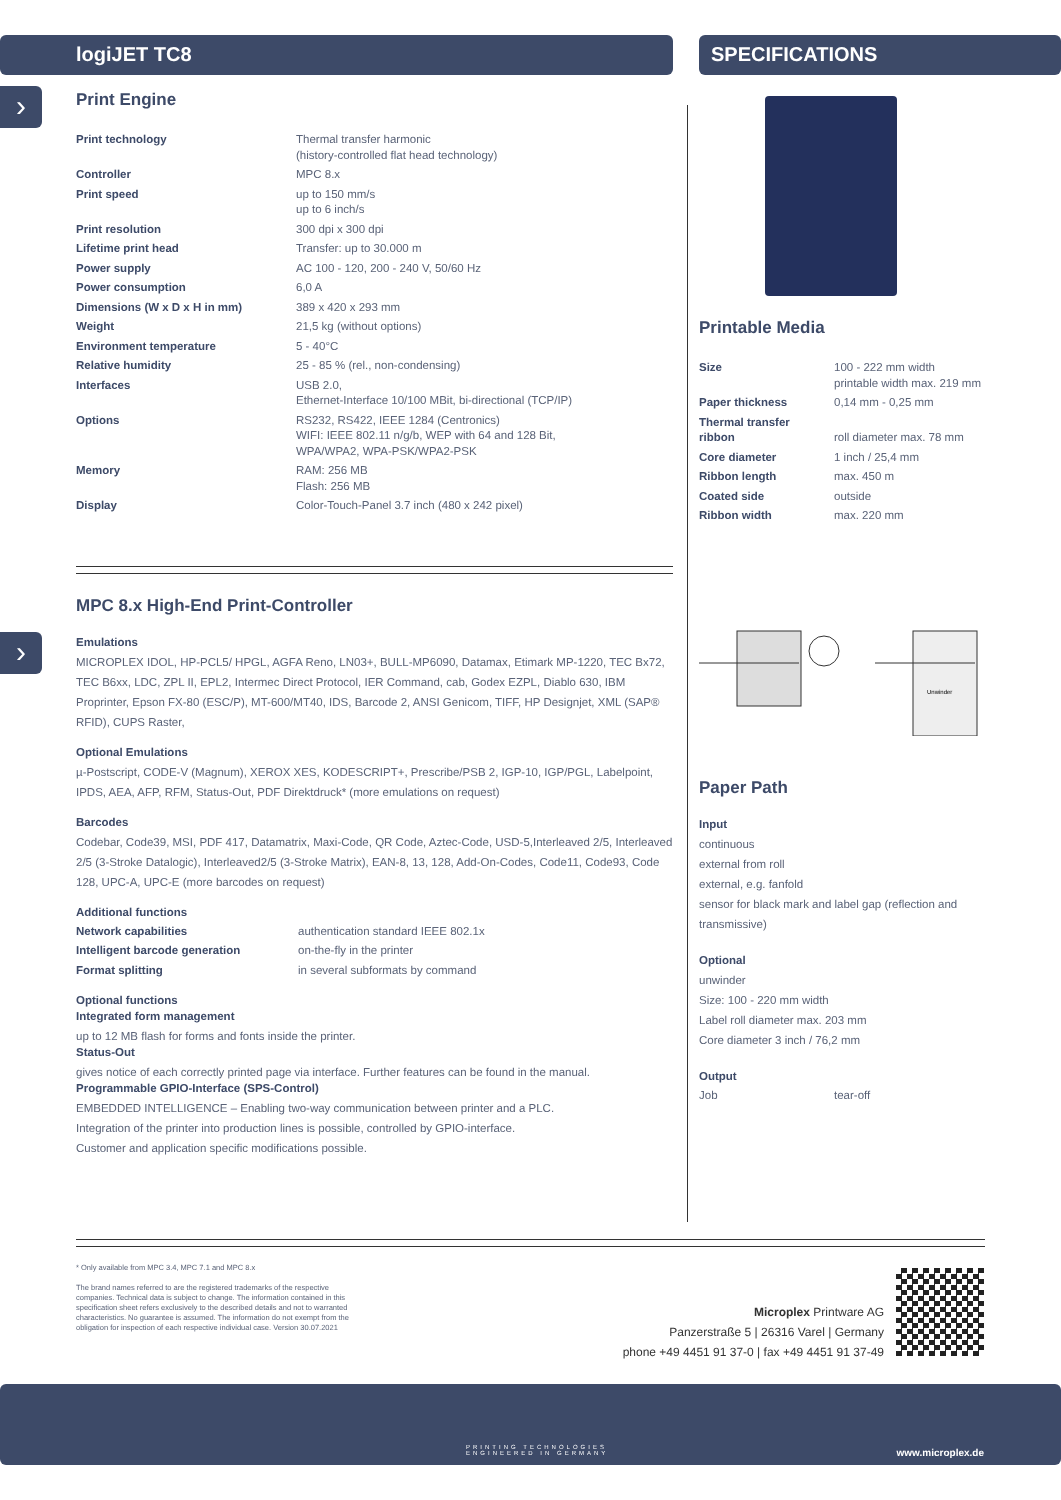logiJET TC8 SPECIFICATIONS
›
›
Print Engine
| Print technology | Thermal transfer harmonic (history-controlled flat head technology) |
| Controller | MPC 8.x |
| Print speed | up to 150 mm/s up to 6 inch/s |
| Print resolution | 300 dpi x 300 dpi |
| Lifetime print head | Transfer: up to 30.000 m |
| Power supply | AC 100 - 120, 200 - 240 V, 50/60 Hz |
| Power consumption | 6,0 A |
| Dimensions (W x D x H in mm) | 389 x 420 x 293 mm |
| Weight | 21,5 kg (without options) |
| Environment temperature | 5 - 40°C |
| Relative humidity | 25 - 85 % (rel., non-condensing) |
| Interfaces | USB 2.0, Ethernet-Interface 10/100 MBit, bi-directional (TCP/IP) |
| Options | RS232, RS422, IEEE 1284 (Centronics) WIFI: IEEE 802.11 n/g/b, WEP with 64 and 128 Bit, WPA/WPA2, WPA-PSK/WPA2-PSK |
| Memory | RAM: 256 MB Flash: 256 MB |
| Display | Color-Touch-Panel 3.7 inch (480 x 242 pixel) |
MPC 8.x High-End Print-Controller
Emulations
MICROPLEX IDOL, HP-PCL5/ HPGL, AGFA Reno, LN03+, BULL-MP6090, Datamax, Etimark MP-1220, TEC Bx72, TEC B6xx, LDC, ZPL II, EPL2, Intermec Direct Protocol, IER Command, cab, Godex EZPL, Diablo 630, IBM Proprinter, Epson FX-80 (ESC/P), MT-600/MT40, IDS, Barcode 2, ANSI Genicom, TIFF, HP Designjet, XML (SAP® RFID), CUPS Raster,
Optional Emulations
µ-Postscript, CODE-V (Magnum), XEROX XES, KODESCRIPT+, Prescribe/PSB 2, IGP-10, IGP/PGL, Labelpoint, IPDS, AEA, AFP, RFM, Status-Out, PDF Direktdruck* (more emulations on request)
Barcodes
Codebar, Code39, MSI, PDF 417, Datamatrix, Maxi-Code, QR Code, Aztec-Code, USD-5,Interleaved 2/5, Interleaved 2/5 (3-Stroke Datalogic), Interleaved2/5 (3-Stroke Matrix), EAN-8, 13, 128, Add-On-Codes, Code11, Code93, Code 128, UPC-A, UPC-E (more barcodes on request)
Additional functions
| Network capabilities | authentication standard IEEE 802.1x |
| Intelligent barcode generation | on-the-fly in the printer |
| Format splitting | in several subformats by command |
Optional functions
Integrated form management
up to 12 MB flash for forms and fonts inside the printer.
Status-Out
gives notice of each correctly printed page via interface. Further features can be found in the manual.
Programmable GPIO-Interface (SPS-Control)
EMBEDDED INTELLIGENCE – Enabling two-way communication between printer and a PLC.
Integration of the printer into production lines is possible, controlled by GPIO-interface.
Customer and application specific modifications possible.
Printable Media
| Size | 100 - 222 mm width printable width max. 219 mm |
| Paper thickness | 0,14 mm - 0,25 mm |
| Thermal transfer ribbon | roll diameter max. 78 mm |
| Core diameter | 1 inch / 25,4 mm |
| Ribbon length | max. 450 m |
| Coated side | outside |
| Ribbon width | max. 220 mm |
Unwinder
Paper Path
Input
continuous
external from roll
external, e.g. fanfold
sensor for black mark and label gap (reflection and transmissive)
Optional
unwinder
Size: 100 - 220 mm width
Label roll diameter max. 203 mm
Core diameter 3 inch / 76,2 mm
Output
| Job | tear-off |
* Only available from MPC 3.4, MPC 7.1 and MPC 8.x
The brand names referred to are the registered trademarks of the respective companies. Technical data is subject to change. The information contained in this specification sheet refers exclusively to the described details and not to warranted characteristics. No guarantee is assumed. The information do not exempt from the obligation for inspection of each respective individual case. Version 30.07.2021
Microplex Printware AG
Panzerstraße 5 | 26316 Varel | Germany
phone +49 4451 91 37-0 | fax +49 4451 91 37-49
PRINTING TECHNOLOGIES
ENGINEERED IN GERMANY
www.microplex.de